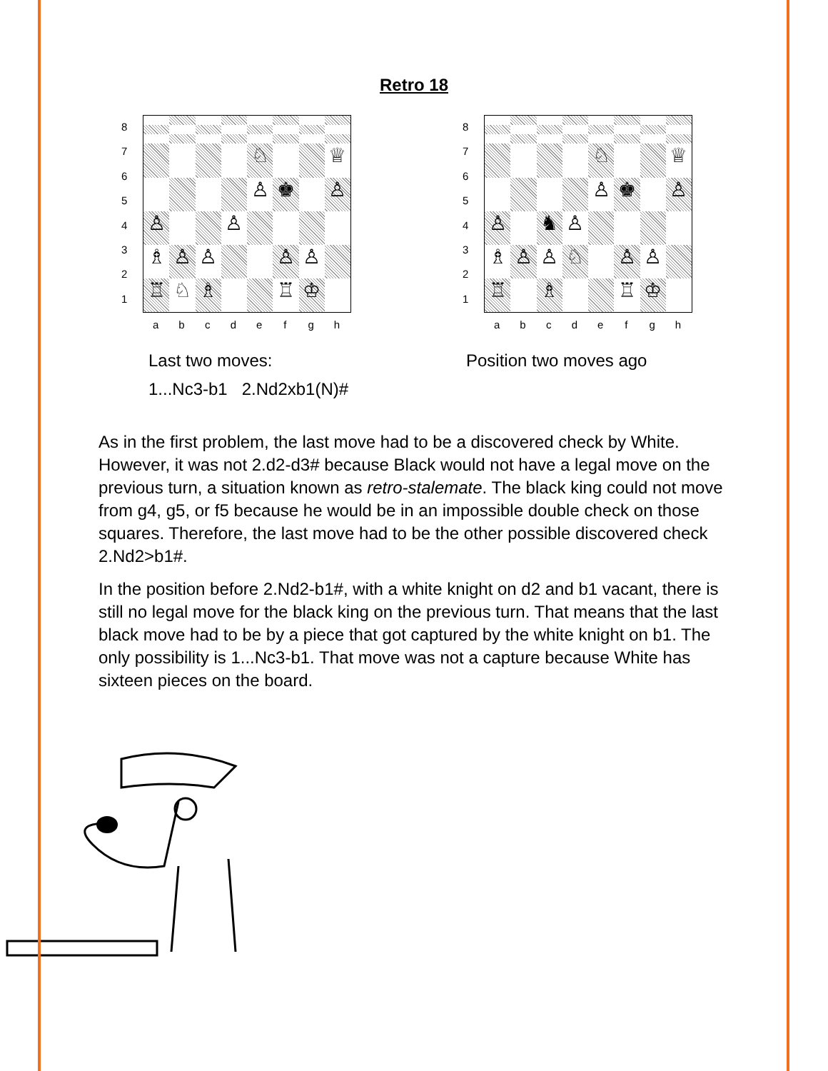Retro 18
87654321
♘
♕
♙
♚
♙
♙
♙
♗
♙
♙
♙
♙
♖
♘
♗
♖
♔
abcdefgh
Last two moves:
1...Nc3-b1 2.Nd2xb1(N)#
87654321
♘
♕
♙
♚
♙
♙
♞
♙
♗
♙
♙
♘
♙
♙
♖
♗
♖
♔
abcdefgh
Position two moves ago
As in the first problem, the last move had to be a discovered check by White. However, it was not 2.d2-d3# because Black would not have a legal move on the previous turn, a situation known as retro-stalemate. The black king could not move from g4, g5, or f5 because he would be in an impossible double check on those squares. Therefore, the last move had to be the other possible discovered check 2.Nd2>b1#.
In the position before 2.Nd2-b1#, with a white knight on d2 and b1 vacant, there is still no legal move for the black king on the previous turn. That means that the last black move had to be by a piece that got captured by the white knight on b1. The only possibility is 1...Nc3-b1. That move was not a capture because White has sixteen pieces on the board.